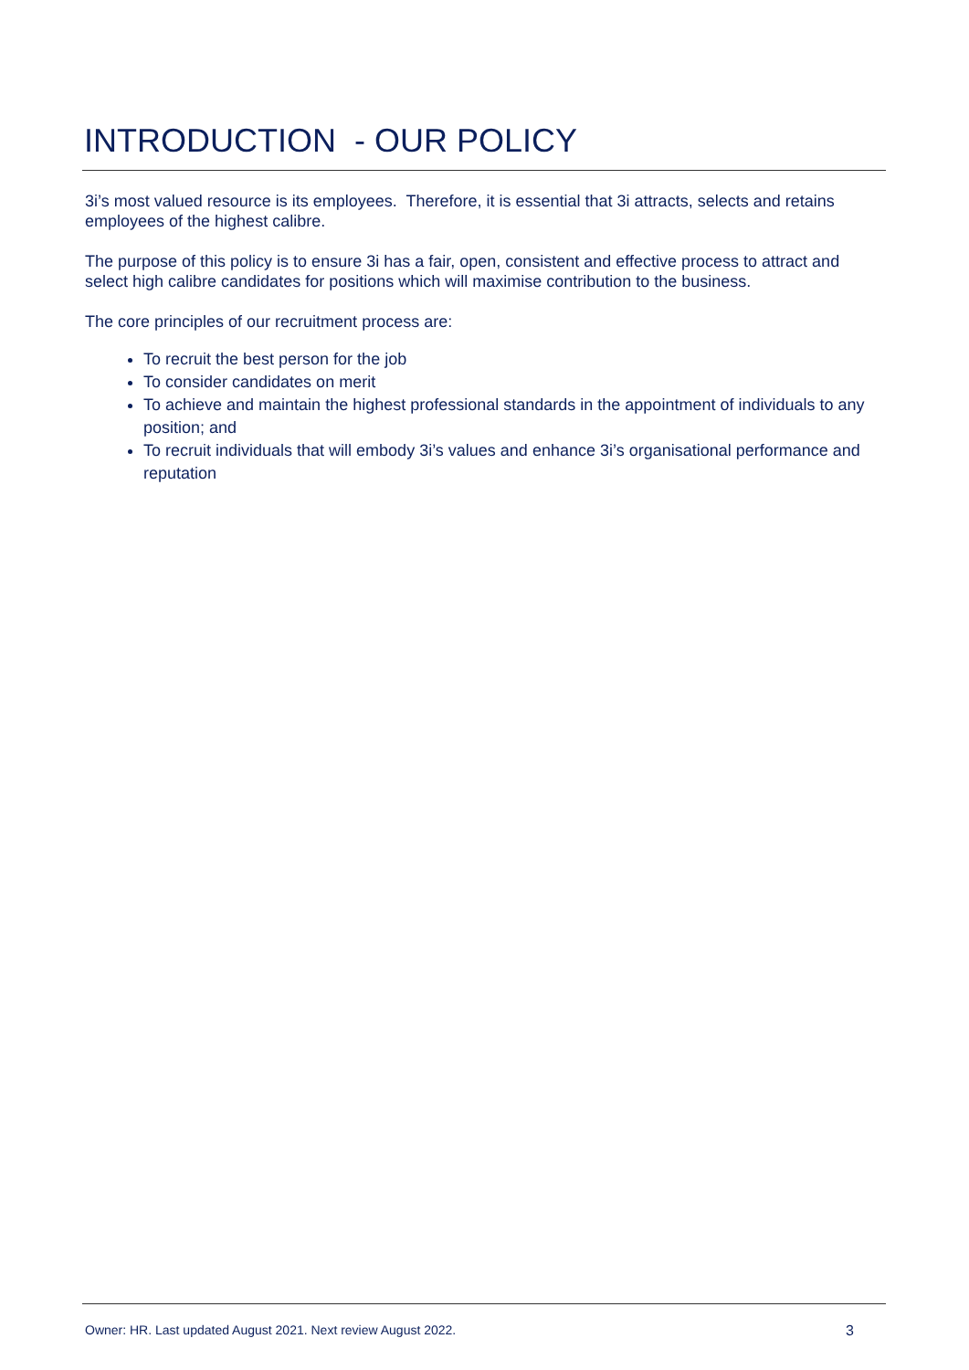INTRODUCTION - OUR POLICY
3i’s most valued resource is its employees. Therefore, it is essential that 3i attracts, selects and retains employees of the highest calibre.
The purpose of this policy is to ensure 3i has a fair, open, consistent and effective process to attract and select high calibre candidates for positions which will maximise contribution to the business.
The core principles of our recruitment process are:
To recruit the best person for the job
To consider candidates on merit
To achieve and maintain the highest professional standards in the appointment of individuals to any position; and
To recruit individuals that will embody 3i’s values and enhance 3i’s organisational performance and reputation
Owner: HR. Last updated August 2021. Next review August 2022. 3